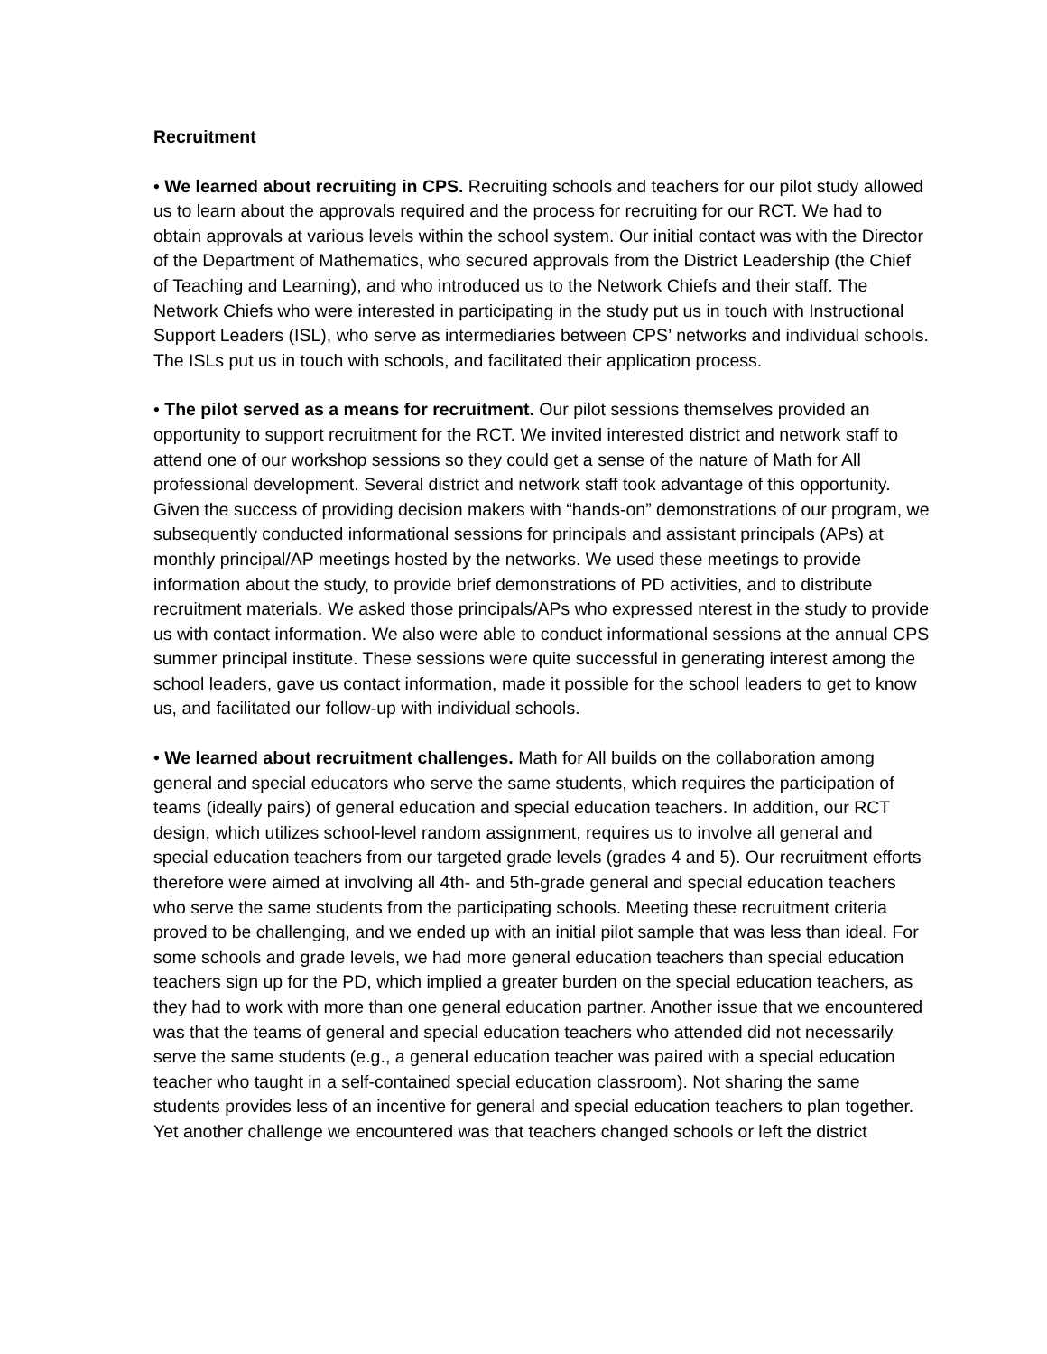Recruitment
• We learned about recruiting in CPS. Recruiting schools and teachers for our pilot study allowed us to learn about the approvals required and the process for recruiting for our RCT. We had to obtain approvals at various levels within the school system. Our initial contact was with the Director of the Department of Mathematics, who secured approvals from the District Leadership (the Chief of Teaching and Learning), and who introduced us to the Network Chiefs and their staff. The Network Chiefs who were interested in participating in the study put us in touch with Instructional Support Leaders (ISL), who serve as intermediaries between CPS’ networks and individual schools. The ISLs put us in touch with schools, and facilitated their application process.
• The pilot served as a means for recruitment. Our pilot sessions themselves provided an opportunity to support recruitment for the RCT. We invited interested district and network staff to attend one of our workshop sessions so they could get a sense of the nature of Math for All professional development. Several district and network staff took advantage of this opportunity. Given the success of providing decision makers with “hands-on” demonstrations of our program, we subsequently conducted informational sessions for principals and assistant principals (APs) at monthly principal/AP meetings hosted by the networks. We used these meetings to provide information about the study, to provide brief demonstrations of PD activities, and to distribute recruitment materials. We asked those principals/APs who expressed nterest in the study to provide us with contact information. We also were able to conduct informational sessions at the annual CPS summer principal institute. These sessions were quite successful in generating interest among the school leaders, gave us contact information, made it possible for the school leaders to get to know us, and facilitated our follow-up with individual schools.
• We learned about recruitment challenges. Math for All builds on the collaboration among general and special educators who serve the same students, which requires the participation of teams (ideally pairs) of general education and special education teachers. In addition, our RCT design, which utilizes school-level random assignment, requires us to involve all general and special education teachers from our targeted grade levels (grades 4 and 5). Our recruitment efforts therefore were aimed at involving all 4th- and 5th-grade general and special education teachers who serve the same students from the participating schools. Meeting these recruitment criteria proved to be challenging, and we ended up with an initial pilot sample that was less than ideal. For some schools and grade levels, we had more general education teachers than special education teachers sign up for the PD, which implied a greater burden on the special education teachers, as they had to work with more than one general education partner. Another issue that we encountered was that the teams of general and special education teachers who attended did not necessarily serve the same students (e.g., a general education teacher was paired with a special education teacher who taught in a self-contained special education classroom). Not sharing the same students provides less of an incentive for general and special education teachers to plan together. Yet another challenge we encountered was that teachers changed schools or left the district